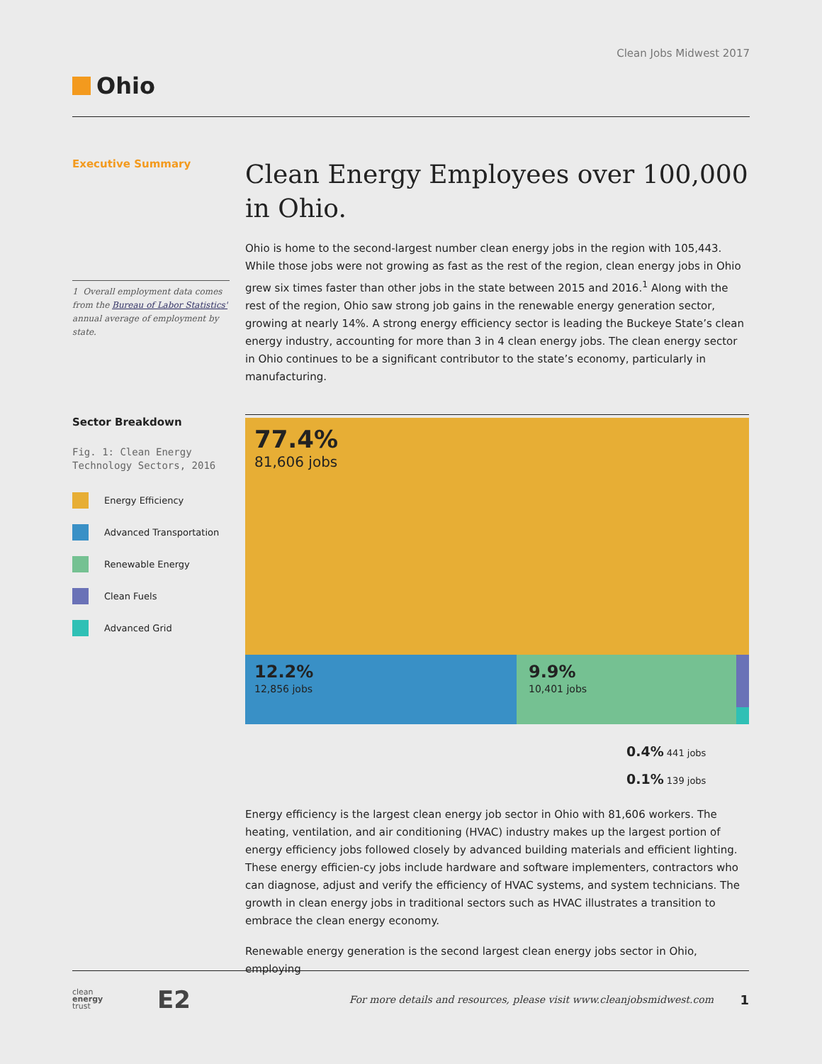Clean Jobs Midwest 2017
Ohio
Executive Summary
1 Overall employment data comes from the Bureau of Labor Statistics' annual average of employment by state.
Clean Energy Employees over 100,000 in Ohio.
Ohio is home to the second-largest number clean energy jobs in the region with 105,443. While those jobs were not growing as fast as the rest of the region, clean energy jobs in Ohio grew six times faster than other jobs in the state between 2015 and 2016.<sup>1</sup> Along with the rest of the region, Ohio saw strong job gains in the renewable energy generation sector, growing at nearly 14%. A strong energy efficiency sector is leading the Buckeye State’s clean energy industry, accounting for more than 3 in 4 clean energy jobs. The clean energy sector in Ohio continues to be a significant contributor to the state’s economy, particularly in manufacturing.
Sector Breakdown
Fig. 1: Clean Energy Technology Sectors, 2016
Energy Efficiency
Advanced Transportation
Renewable Energy
Clean Fuels
Advanced Grid
77.4%
81,606 jobs
12.2%
12,856 jobs
9.9%
10,401 jobs
0.4% 441 jobs
0.1% 139 jobs
Energy efficiency is the largest clean energy job sector in Ohio with 81,606 workers. The heating, ventilation, and air conditioning (HVAC) industry makes up the largest portion of energy efficiency jobs followed closely by advanced building materials and efficient lighting. These energy efficien-cy jobs include hardware and software implementers, contractors who can diagnose, adjust and verify the efficiency of HVAC systems, and system technicians. The growth in clean energy jobs in traditional sectors such as HVAC illustrates a transition to embrace the clean energy economy.
Renewable energy generation is the second largest clean energy jobs sector in Ohio, employing
clean
energy
trust
E2
For more details and resources, please visit www.cleanjobsmidwest.com
1